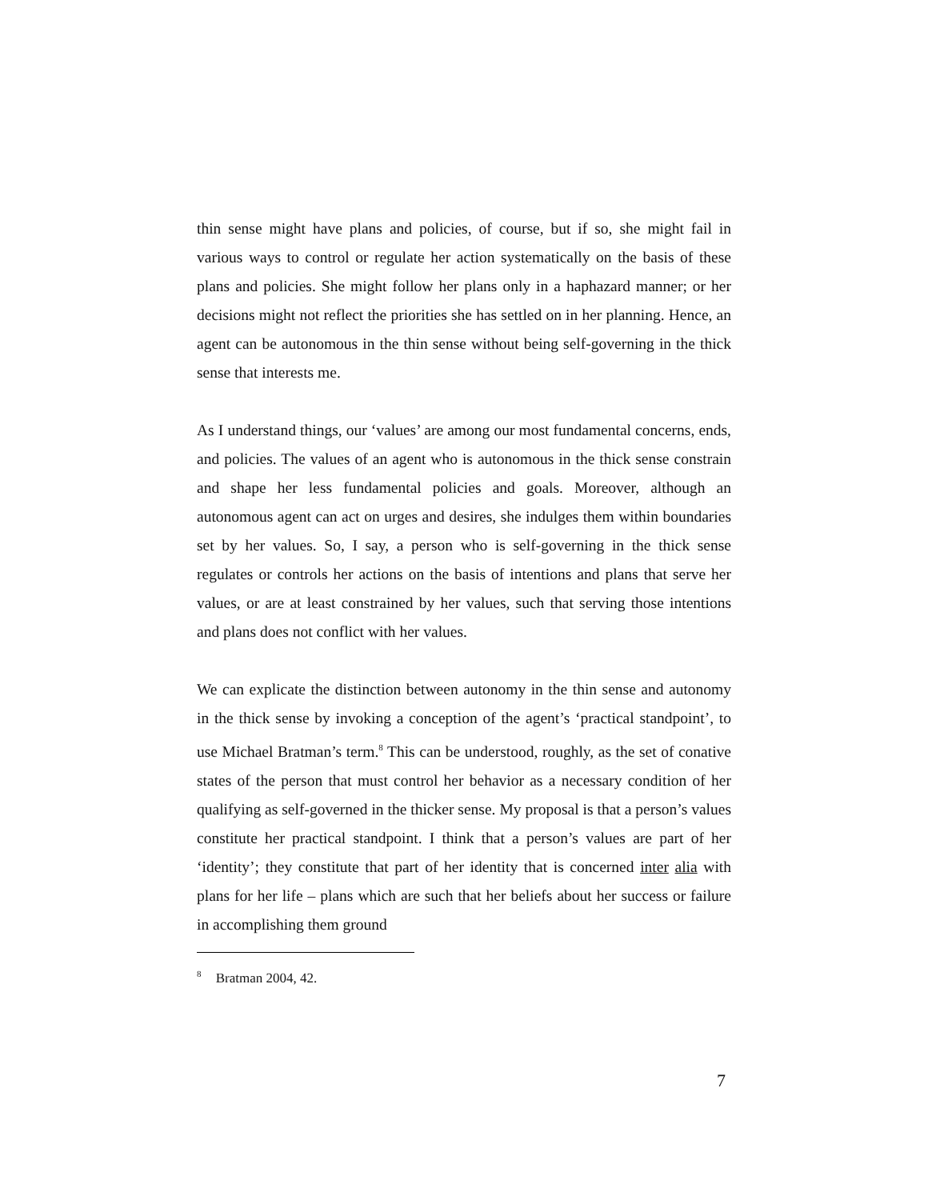thin sense might have plans and policies, of course, but if so, she might fail in various ways to control or regulate her action systematically on the basis of these plans and policies. She might follow her plans only in a haphazard manner; or her decisions might not reflect the priorities she has settled on in her planning. Hence, an agent can be autonomous in the thin sense without being self-governing in the thick sense that interests me.
As I understand things, our ‘values’ are among our most fundamental concerns, ends, and policies. The values of an agent who is autonomous in the thick sense constrain and shape her less fundamental policies and goals. Moreover, although an autonomous agent can act on urges and desires, she indulges them within boundaries set by her values. So, I say, a person who is self-governing in the thick sense regulates or controls her actions on the basis of intentions and plans that serve her values, or are at least constrained by her values, such that serving those intentions and plans does not conflict with her values.
We can explicate the distinction between autonomy in the thin sense and autonomy in the thick sense by invoking a conception of the agent’s ‘practical standpoint’, to use Michael Bratman’s term.<sup>8</sup> This can be understood, roughly, as the set of conative states of the person that must control her behavior as a necessary condition of her qualifying as self-governed in the thicker sense. My proposal is that a person’s values constitute her practical standpoint. I think that a person’s values are part of her ‘identity’; they constitute that part of her identity that is concerned inter alia with plans for her life – plans which are such that her beliefs about her success or failure in accomplishing them ground
<sup>8</sup> Bratman 2004, 42.
7